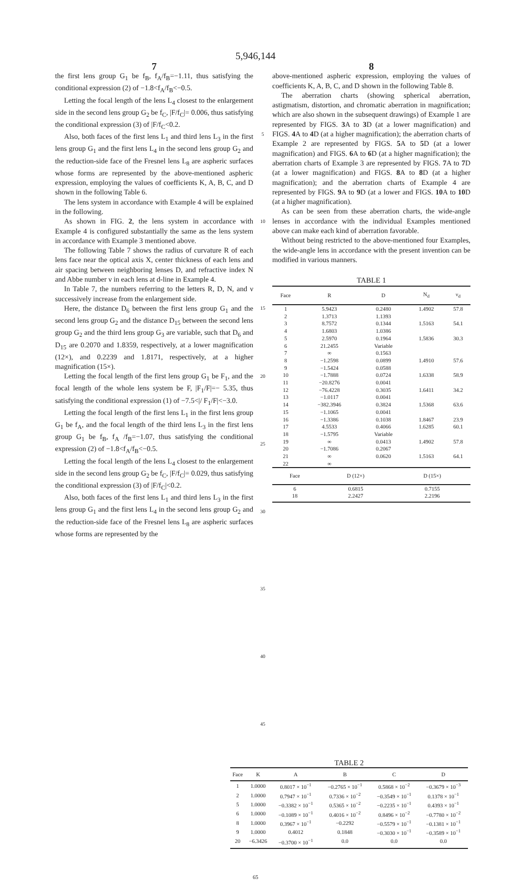5,946,144
7
the first lens group G<sub>1</sub> be f<sub>B</sub>, f<sub>A</sub>/f<sub>B</sub>=−1.11, thus satisfying the conditional expression (2) of −1.8<f<sub>A</sub>/f<sub>B</sub><−0.5.
Letting the focal length of the lens L<sub>4</sub> closest to the enlargement side in the second lens group G<sub>2</sub> be f<sub>C</sub>, |F/f<sub>C</sub>|= 0.006, thus satisfying the conditional expression (3) of |F/f<sub>C</sub><0.2.
Also, both faces of the first lens L<sub>1</sub> and third lens L<sub>3</sub> in the first lens group G<sub>1</sub> and the first lens L<sub>4</sub> in the second lens group G<sub>2</sub> and the reduction-side face of the Fresnel lens L<sub>8</sub> are aspheric surfaces whose forms are represented by the above-mentioned aspheric expression, employing the values of coefficients K, A, B, C, and D shown in the following Table 6.
The lens system in accordance with Example 4 will be explained in the following.
As shown in FIG. 2, the lens system in accordance with Example 4 is configured substantially the same as the lens system in accordance with Example 3 mentioned above.
The following Table 7 shows the radius of curvature R of each lens face near the optical axis X, center thickness of each lens and air spacing between neighboring lenses D, and refractive index N and Abbe number ν in each lens at d-line in Example 4.
In Table 7, the numbers referring to the letters R, D, N, and ν successively increase from the enlargement side.
Here, the distance D<sub>6</sub> between the first lens group G<sub>1</sub> and the second lens group G<sub>2</sub> and the distance D<sub>15</sub> between the second lens group G<sub>2</sub> and the third lens group G<sub>3</sub> are variable, such that D<sub>6</sub> and D<sub>15</sub> are 0.2070 and 1.8359, respectively, at a lower magnification (12×), and 0.2239 and 1.8171, respectively, at a higher magnification (15×).
Letting the focal length of the first lens group G<sub>1</sub> be F<sub>1</sub>, and the focal length of the whole lens system be F, |F<sub>1</sub>/F|=− 5.35, thus satisfying the conditional expression (1) of −7.5<|/ F<sub>1</sub>/F|<−3.0.
Letting the focal length of the first lens L<sub>1</sub> in the first lens group G<sub>1</sub> be f<sub>A</sub>, and the focal length of the third lens L<sub>3</sub> in the first lens group G<sub>1</sub> be f<sub>B</sub>, f<sub>A</sub> /f<sub>B</sub>=−1.07, thus satisfying the conditional expression (2) of −1.8<f<sub>A</sub>/f<sub>B</sub><−0.5.
Letting the focal length of the lens L<sub>4</sub> closest to the enlargement side in the second lens group G<sub>2</sub> be f<sub>C</sub>, |F/f<sub>C</sub>|= 0.029, thus satisfying the conditional expression (3) of |F/f<sub>C</sub>|<0.2.
Also, both faces of the first lens L<sub>1</sub> and third lens L<sub>3</sub> in the first lens group G<sub>1</sub> and the first lens L<sub>4</sub> in the second lens group G<sub>2</sub> and the reduction-side face of the Fresnel lens L<sub>8</sub> are aspheric surfaces whose forms are represented by the
5
10
15
20
25
30
35
40
45
8
above-mentioned aspheric expression, employing the values of coefficients K, A, B, C, and D shown in the following Table 8.
The aberration charts (showing spherical aberration, astigmatism, distortion, and chromatic aberration in magnification; which are also shown in the subsequent drawings) of Example 1 are represented by FIGS. 3 A to 3 D (at a lower magnification) and FIGS. 4 A to 4 D (at a higher magnification); the aberration charts of Example 2 are represented by FIGS. 5 A to 5 D (at a lower magnification) and FIGS. 6 A to 6 D (at a higher magnification); the aberration charts of Example 3 are represented by FIGS. 7 A to 7 D (at a lower magnification) and FIGS. 8 A to 8 D (at a higher magnification); and the aberration charts of Example 4 are represented by FIGS. 9 A to 9 D (at a lower and FIGS. 10 A to 10 D (at a higher magnification).
As can be seen from these aberration charts, the wide-angle lenses in accordance with the individual Examples mentioned above can make each kind of aberration favorable.
Without being restricted to the above-mentioned four Examples, the wide-angle lens in accordance with the present invention can be modified in various manners.
TABLE 1
| Face | R | D | N<sub>d</sub> | ν<sub>d</sub> |
| --- | --- | --- | --- | --- |
| 1 | 5.9423 | 0.2480 | 1.4902 | 57.8 |
| 2 | 1.3713 | 1.1393 | | |
| 3 | 8.7572 | 0.1344 | 1.5163 | 54.1 |
| 4 | 1.6803 | 1.0386 | | |
| 5 | 2.5970 | 0.1964 | 1.5836 | 30.3 |
| 6 | 21.2455 | Variable | | |
| 7 | ∞ | 0.1563 | | |
| 8 | −1.2598 | 0.0899 | 1.4910 | 57.6 |
| 9 | −1.5424 | 0.0588 | | |
| 10 | −1.7888 | 0.0724 | 1.6338 | 58.9 |
| 11 | −20.8276 | 0.0041 | | |
| 12 | −76.4228 | 0.3035 | 1.6411 | 34.2 |
| 13 | −1.0117 | 0.0041 | | |
| 14 | −382.3946 | 0.3824 | 1.5368 | 63.6 |
| 15 | −1.1065 | 0.0041 | | |
| 16 | −1.3386 | 0.1038 | 1.8467 | 23.9 |
| 17 | 4.5533 | 0.4066 | 1.6285 | 60.1 |
| 18 | −1.5795 | Variable | | |
| 19 | ∞ | 0.0413 | 1.4902 | 57.8 |
| 20 | −1.7086 | 0.2067 | | |
| 21 | ∞ | 0.0620 | 1.5163 | 64.1 |
| 22 | ∞ | | | |
| Face | D (12×) | D (15×) |
| --- | --- | --- |
| 6 | 0.6815 | 0.7155 |
| 18 | 2.2427 | 2.2196 |
TABLE 2
| Face | K | A | B | C | D |
| --- | --- | --- | --- | --- | --- |
| 1 | 1.0000 | 0.8017 × 10<sup>−1</sup> | −0.2765 × 10<sup>−1</sup> | 0.5868 × 10<sup>−2</sup> | −0.3679 × 10<sup>−3</sup> |
| 2 | 1.0000 | 0.7947 × 10<sup>−1</sup> | 0.7336 × 10<sup>−2</sup> | −0.3549 × 10<sup>−1</sup> | 0.1378 × 10<sup>−1</sup> |
| 5 | 1.0000 | −0.3382 × 10<sup>−1</sup> | 0.5365 × 10<sup>−2</sup> | −0.2235 × 10<sup>−1</sup> | 0.4393 × 10<sup>−1</sup> |
| 6 | 1.0000 | −0.1089 × 10<sup>−1</sup> | 0.4016 × 10<sup>−2</sup> | 0.8496 × 10<sup>−2</sup> | −0.7780 × 10<sup>−2</sup> |
| 8 | 1.0000 | 0.3967 × 10<sup>−1</sup> | −0.2292 | −0.5579 × 10<sup>−1</sup> | −0.1381 × 10<sup>−1</sup> |
| 9 | 1.0000 | 0.4012 | 0.1848 | −0.3030 × 10<sup>−1</sup> | −0.3589 × 10<sup>−1</sup> |
| 20 | −6.3426 | −0.3700 × 10<sup>−1</sup> | 0.0 | 0.0 | 0.0 |
65